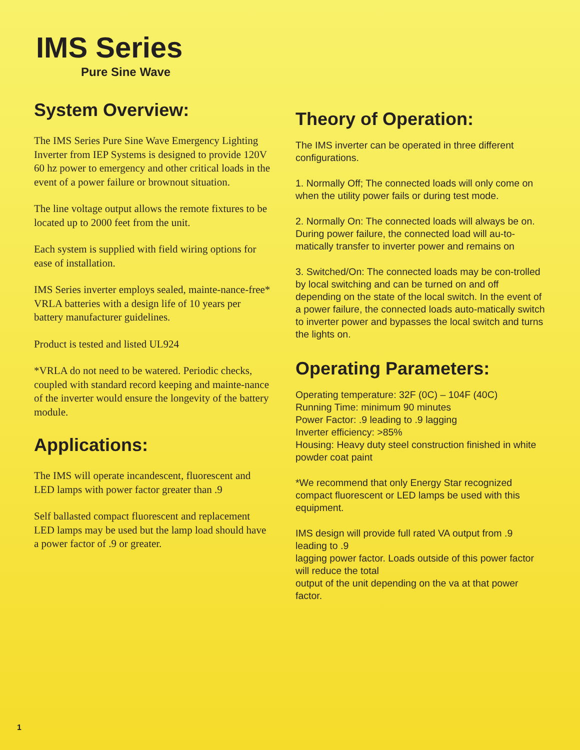IMS Series
Pure Sine Wave
System Overview:
The IMS Series Pure Sine Wave Emergency Lighting Inverter from IEP Systems is designed to provide 120V 60 hz power to emergency and other critical loads in the event of a power failure or brownout situation.
The line voltage output allows the remote fixtures to be located up to 2000 feet from the unit.
Each system is supplied with field wiring options for ease of installation.
IMS Series inverter employs sealed, mainte-nance-free* VRLA batteries with a design life of 10 years per battery manufacturer guidelines.
Product is tested and listed UL924
*VRLA do not need to be watered. Periodic checks, coupled with standard record keeping and mainte-nance of the inverter would ensure the longevity of the battery module.
Applications:
The IMS will operate incandescent, fluorescent and LED lamps with power factor greater than .9
Self ballasted compact fluorescent and replacement LED lamps may be used but the lamp load should have a power factor of .9 or greater.
Theory of Operation:
The IMS inverter can be operated in three different configurations.
1. Normally Off; The connected loads will only come on when the utility power fails or during test mode.
2. Normally On: The connected loads will always be on. During power failure, the connected load will au-to-matically transfer to inverter power and remains on
3. Switched/On: The connected loads may be con-trolled by local switching and can be turned on and off depending on the state of the local switch. In the event of a power failure, the connected loads auto-matically switch to inverter power and bypasses the local switch and turns the lights on.
Operating Parameters:
Operating temperature: 32F (0C) – 104F (40C)
Running Time: minimum 90 minutes
Power Factor: .9 leading to .9 lagging
Inverter efficiency: >85%
Housing: Heavy duty steel construction finished in white powder coat paint
*We recommend that only Energy Star recognized compact fluorescent or LED lamps be used with this equipment.
IMS design will provide full rated VA output from .9 leading to .9
lagging power factor. Loads outside of this power factor will reduce the total
output of the unit depending on the va at that power factor.
1